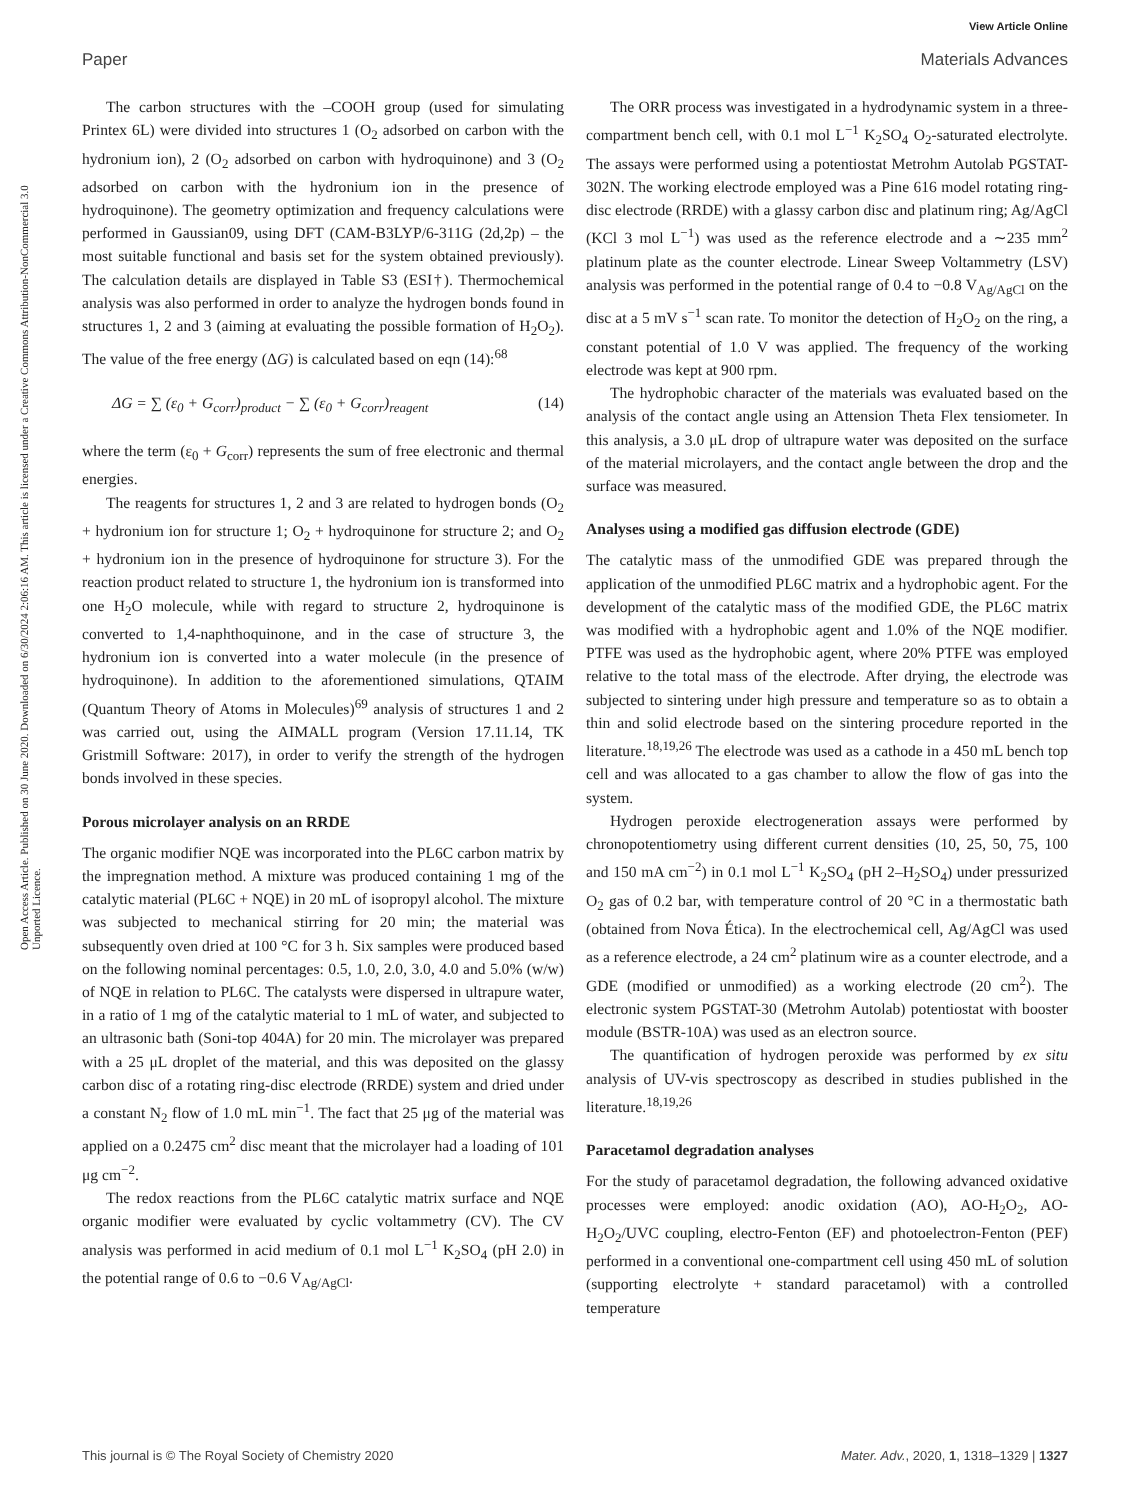View Article Online
Paper Materials Advances
Open Access Article. Published on 30 June 2020. Downloaded on 6/30/2024 2:06:16 AM. This article is licensed under a Creative Commons Attribution-NonCommercial 3.0 Unported Licence.
The carbon structures with the –COOH group (used for simulating Printex 6L) were divided into structures 1 (O<sub>2</sub> adsorbed on carbon with the hydronium ion), 2 (O<sub>2</sub> adsorbed on carbon with hydroquinone) and 3 (O<sub>2</sub> adsorbed on carbon with the hydronium ion in the presence of hydroquinone). The geometry optimization and frequency calculations were performed in Gaussian09, using DFT (CAM-B3LYP/6-311G (2d,2p) – the most suitable functional and basis set for the system obtained previously). The calculation details are displayed in Table S3 (ESI†). Thermochemical analysis was also performed in order to analyze the hydrogen bonds found in structures 1, 2 and 3 (aiming at evaluating the possible formation of H<sub>2</sub>O<sub>2</sub>). The value of the free energy (ΔG) is calculated based on eqn (14):<sup>68</sup>
ΔG = ∑ (ε<sub>0</sub> + G<sub>corr</sub>)<sub>product</sub> − ∑ (ε<sub>0</sub> + G<sub>corr</sub>)<sub>reagent</sub> (14)
where the term (ε<sub>0</sub> + G<sub>corr</sub>) represents the sum of free electronic and thermal energies.
The reagents for structures 1, 2 and 3 are related to hydrogen bonds (O<sub>2</sub> + hydronium ion for structure 1; O<sub>2</sub> + hydroquinone for structure 2; and O<sub>2</sub> + hydronium ion in the presence of hydroquinone for structure 3). For the reaction product related to structure 1, the hydronium ion is transformed into one H<sub>2</sub>O molecule, while with regard to structure 2, hydroquinone is converted to 1,4-naphthoquinone, and in the case of structure 3, the hydronium ion is converted into a water molecule (in the presence of hydroquinone). In addition to the aforementioned simulations, QTAIM (Quantum Theory of Atoms in Molecules)<sup>69</sup> analysis of structures 1 and 2 was carried out, using the AIMALL program (Version 17.11.14, TK Gristmill Software: 2017), in order to verify the strength of the hydrogen bonds involved in these species.
Porous microlayer analysis on an RRDE
The organic modifier NQE was incorporated into the PL6C carbon matrix by the impregnation method. A mixture was produced containing 1 mg of the catalytic material (PL6C + NQE) in 20 mL of isopropyl alcohol. The mixture was subjected to mechanical stirring for 20 min; the material was subsequently oven dried at 100 °C for 3 h. Six samples were produced based on the following nominal percentages: 0.5, 1.0, 2.0, 3.0, 4.0 and 5.0% (w/w) of NQE in relation to PL6C. The catalysts were dispersed in ultrapure water, in a ratio of 1 mg of the catalytic material to 1 mL of water, and subjected to an ultrasonic bath (Soni-top 404A) for 20 min. The microlayer was prepared with a 25 μL droplet of the material, and this was deposited on the glassy carbon disc of a rotating ring-disc electrode (RRDE) system and dried under a constant N<sub>2</sub> flow of 1.0 mL min<sup>−1</sup>. The fact that 25 μg of the material was applied on a 0.2475 cm<sup>2</sup> disc meant that the microlayer had a loading of 101 μg cm<sup>−2</sup>.
The redox reactions from the PL6C catalytic matrix surface and NQE organic modifier were evaluated by cyclic voltammetry (CV). The CV analysis was performed in acid medium of 0.1 mol L<sup>−1</sup> K<sub>2</sub>SO<sub>4</sub> (pH 2.0) in the potential range of 0.6 to −0.6 V<sub>Ag/AgCl</sub>.
The ORR process was investigated in a hydrodynamic system in a three-compartment bench cell, with 0.1 mol L<sup>−1</sup> K<sub>2</sub>SO<sub>4</sub> O<sub>2</sub>-saturated electrolyte. The assays were performed using a potentiostat Metrohm Autolab PGSTAT-302N. The working electrode employed was a Pine 616 model rotating ring-disc electrode (RRDE) with a glassy carbon disc and platinum ring; Ag/AgCl (KCl 3 mol L<sup>−1</sup>) was used as the reference electrode and a ∼235 mm<sup>2</sup> platinum plate as the counter electrode. Linear Sweep Voltammetry (LSV) analysis was performed in the potential range of 0.4 to −0.8 V<sub>Ag/AgCl</sub> on the disc at a 5 mV s<sup>−1</sup> scan rate. To monitor the detection of H<sub>2</sub>O<sub>2</sub> on the ring, a constant potential of 1.0 V was applied. The frequency of the working electrode was kept at 900 rpm.
The hydrophobic character of the materials was evaluated based on the analysis of the contact angle using an Attension Theta Flex tensiometer. In this analysis, a 3.0 μL drop of ultrapure water was deposited on the surface of the material microlayers, and the contact angle between the drop and the surface was measured.
Analyses using a modified gas diffusion electrode (GDE)
The catalytic mass of the unmodified GDE was prepared through the application of the unmodified PL6C matrix and a hydrophobic agent. For the development of the catalytic mass of the modified GDE, the PL6C matrix was modified with a hydrophobic agent and 1.0% of the NQE modifier. PTFE was used as the hydrophobic agent, where 20% PTFE was employed relative to the total mass of the electrode. After drying, the electrode was subjected to sintering under high pressure and temperature so as to obtain a thin and solid electrode based on the sintering procedure reported in the literature.<sup>18,19,26</sup> The electrode was used as a cathode in a 450 mL bench top cell and was allocated to a gas chamber to allow the flow of gas into the system.
Hydrogen peroxide electrogeneration assays were performed by chronopotentiometry using different current densities (10, 25, 50, 75, 100 and 150 mA cm<sup>−2</sup>) in 0.1 mol L<sup>−1</sup> K<sub>2</sub>SO<sub>4</sub> (pH 2–H<sub>2</sub>SO<sub>4</sub>) under pressurized O<sub>2</sub> gas of 0.2 bar, with temperature control of 20 °C in a thermostatic bath (obtained from Nova Ética). In the electrochemical cell, Ag/AgCl was used as a reference electrode, a 24 cm<sup>2</sup> platinum wire as a counter electrode, and a GDE (modified or unmodified) as a working electrode (20 cm<sup>2</sup>). The electronic system PGSTAT-30 (Metrohm Autolab) potentiostat with booster module (BSTR-10A) was used as an electron source.
The quantification of hydrogen peroxide was performed by ex situ analysis of UV-vis spectroscopy as described in studies published in the literature.<sup>18,19,26</sup>
Paracetamol degradation analyses
For the study of paracetamol degradation, the following advanced oxidative processes were employed: anodic oxidation (AO), AO-H<sub>2</sub>O<sub>2</sub>, AO-H<sub>2</sub>O<sub>2</sub>/UVC coupling, electro-Fenton (EF) and photoelectron-Fenton (PEF) performed in a conventional one-compartment cell using 450 mL of solution (supporting electrolyte + standard paracetamol) with a controlled temperature
This journal is © The Royal Society of Chemistry 2020 Mater. Adv., 2020, 1, 1318–1329 | 1327